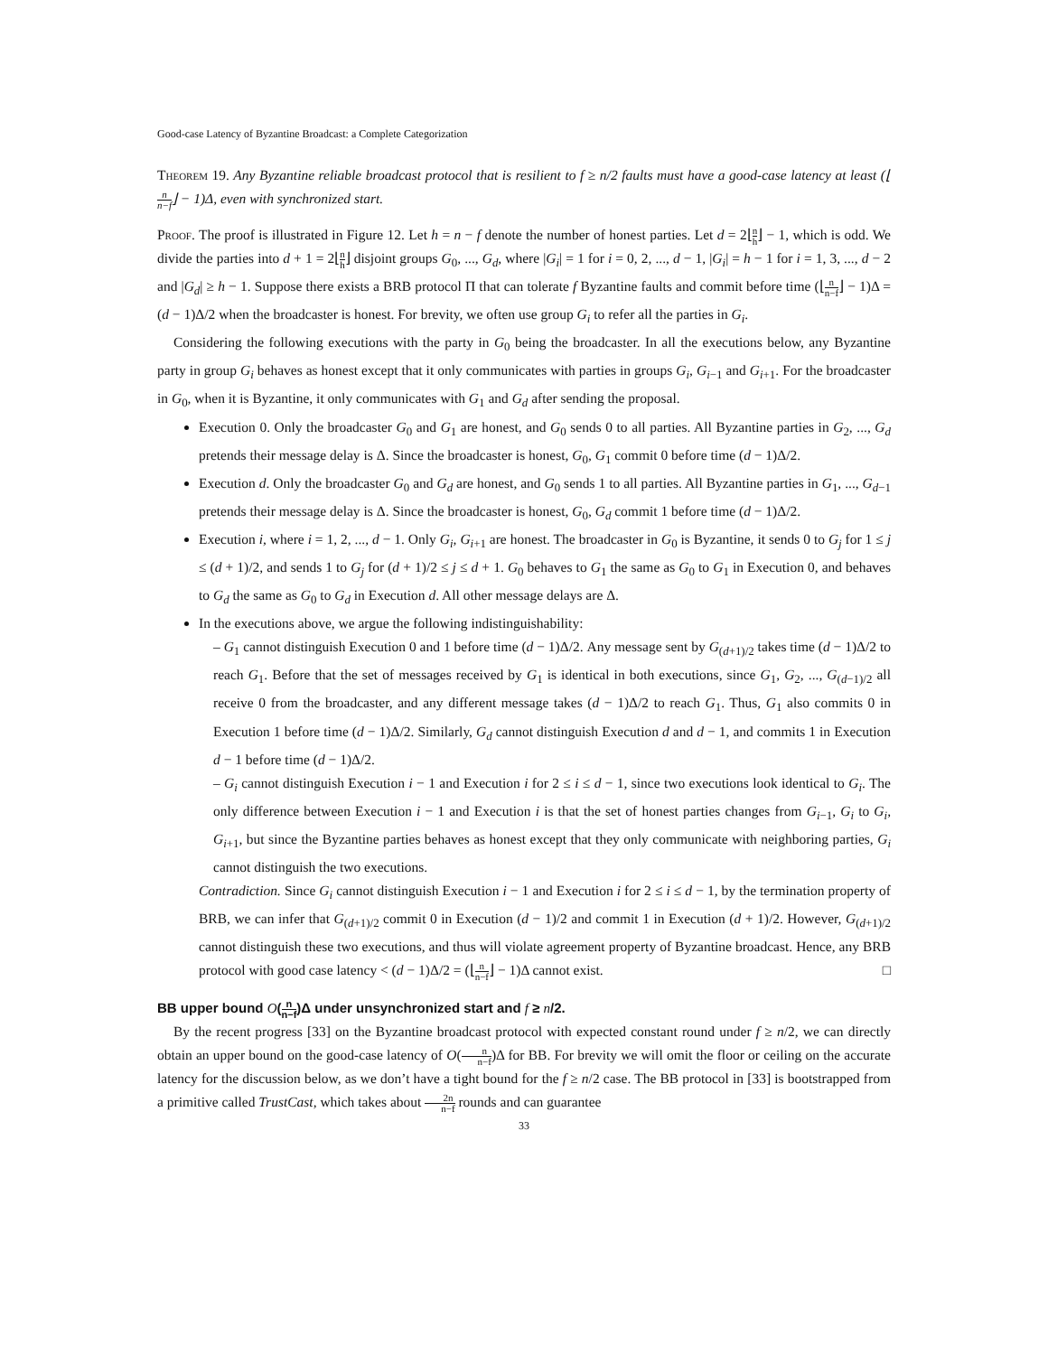Good-case Latency of Byzantine Broadcast: a Complete Categorization
Theorem 19. Any Byzantine reliable broadcast protocol that is resilient to f ≥ n/2 faults must have a good-case latency at least (⌊n n−f⌋ − 1)Δ, even with synchronized start.
Proof. The proof is illustrated in Figure 12. Let h = n − f denote the number of honest parties. Let d = 2⌊n h⌋ − 1, which is odd. We divide the parties into d + 1 = 2⌊n h⌋ disjoint groups G<sub>0</sub>, ..., G<sub>d</sub>, where |G<sub>i</sub>| = 1 for i = 0, 2, ..., d − 1, |G<sub>i</sub>| = h − 1 for i = 1, 3, ..., d − 2 and |G<sub>d</sub>| ≥ h − 1. Suppose there exists a BRB protocol Π that can tolerate f Byzantine faults and commit before time (⌊n n−f⌋ − 1)Δ = (d − 1)Δ/2 when the broadcaster is honest. For brevity, we often use group G<sub>i</sub> to refer all the parties in G<sub>i</sub>.
Considering the following executions with the party in G<sub>0</sub> being the broadcaster. In all the executions below, any Byzantine party in group G<sub>i</sub> behaves as honest except that it only communicates with parties in groups G<sub>i</sub>, G<sub>i−1</sub> and G<sub>i+1</sub>. For the broadcaster in G<sub>0</sub>, when it is Byzantine, it only communicates with G<sub>1</sub> and G<sub>d</sub> after sending the proposal.
Execution 0. Only the broadcaster G<sub>0</sub> and G<sub>1</sub> are honest, and G<sub>0</sub> sends 0 to all parties. All Byzantine parties in G<sub>2</sub>, ..., G<sub>d</sub> pretends their message delay is Δ. Since the broadcaster is honest, G<sub>0</sub>, G<sub>1</sub> commit 0 before time (d − 1)Δ/2.
Execution d. Only the broadcaster G<sub>0</sub> and G<sub>d</sub> are honest, and G<sub>0</sub> sends 1 to all parties. All Byzantine parties in G<sub>1</sub>, ..., G<sub>d−1</sub> pretends their message delay is Δ. Since the broadcaster is honest, G<sub>0</sub>, G<sub>d</sub> commit 1 before time (d − 1)Δ/2.
Execution i, where i = 1, 2, ..., d − 1. Only G<sub>i</sub>, G<sub>i+1</sub> are honest. The broadcaster in G<sub>0</sub> is Byzantine, it sends 0 to G<sub>j</sub> for 1 ≤ j ≤ (d + 1)/2, and sends 1 to G<sub>j</sub> for (d + 1)/2 ≤ j ≤ d + 1. G<sub>0</sub> behaves to G<sub>1</sub> the same as G<sub>0</sub> to G<sub>1</sub> in Execution 0, and behaves to G<sub>d</sub> the same as G<sub>0</sub> to G<sub>d</sub> in Execution d. All other message delays are Δ.
In the executions above, we argue the following indistinguishability:
– G<sub>1</sub> cannot distinguish Execution 0 and 1 before time (d − 1)Δ/2. Any message sent by G<sub>(d+1)/2</sub> takes time (d − 1)Δ/2 to reach G<sub>1</sub>. Before that the set of messages received by G<sub>1</sub> is identical in both executions, since G<sub>1</sub>, G<sub>2</sub>, ..., G<sub>(d−1)/2</sub> all receive 0 from the broadcaster, and any different message takes (d − 1)Δ/2 to reach G<sub>1</sub>. Thus, G<sub>1</sub> also commits 0 in Execution 1 before time (d − 1)Δ/2. Similarly, G<sub>d</sub> cannot distinguish Execution d and d − 1, and commits 1 in Execution d − 1 before time (d − 1)Δ/2.
– G<sub>i</sub> cannot distinguish Execution i − 1 and Execution i for 2 ≤ i ≤ d − 1, since two executions look identical to G<sub>i</sub>. The only difference between Execution i − 1 and Execution i is that the set of honest parties changes from G<sub>i−1</sub>, G<sub>i</sub> to G<sub>i</sub>, G<sub>i+1</sub>, but since the Byzantine parties behaves as honest except that they only communicate with neighboring parties, G<sub>i</sub> cannot distinguish the two executions.
Contradiction. Since G<sub>i</sub> cannot distinguish Execution i − 1 and Execution i for 2 ≤ i ≤ d − 1, by the termination property of BRB, we can infer that G<sub>(d+1)/2</sub> commit 0 in Execution (d − 1)/2 and commit 1 in Execution (d + 1)/2. However, G<sub>(d+1)/2</sub> cannot distinguish these two executions, and thus will violate agreement property of Byzantine broadcast. Hence, any BRB protocol with good case latency < (d − 1)Δ/2 = (⌊n n−f⌋ − 1)Δ cannot exist. □
BB upper bound O(n n−f)Δ under unsynchronized start and f ≥ n/2.
By the recent progress [33] on the Byzantine broadcast protocol with expected constant round under f ≥ n/2, we can directly obtain an upper bound on the good-case latency of O(n n−f)Δ for BB. For brevity we will omit the floor or ceiling on the accurate latency for the discussion below, as we don’t have a tight bound for the f ≥ n/2 case. The BB protocol in [33] is bootstrapped from a primitive called TrustCast, which takes about 2n n−f rounds and can guarantee
33